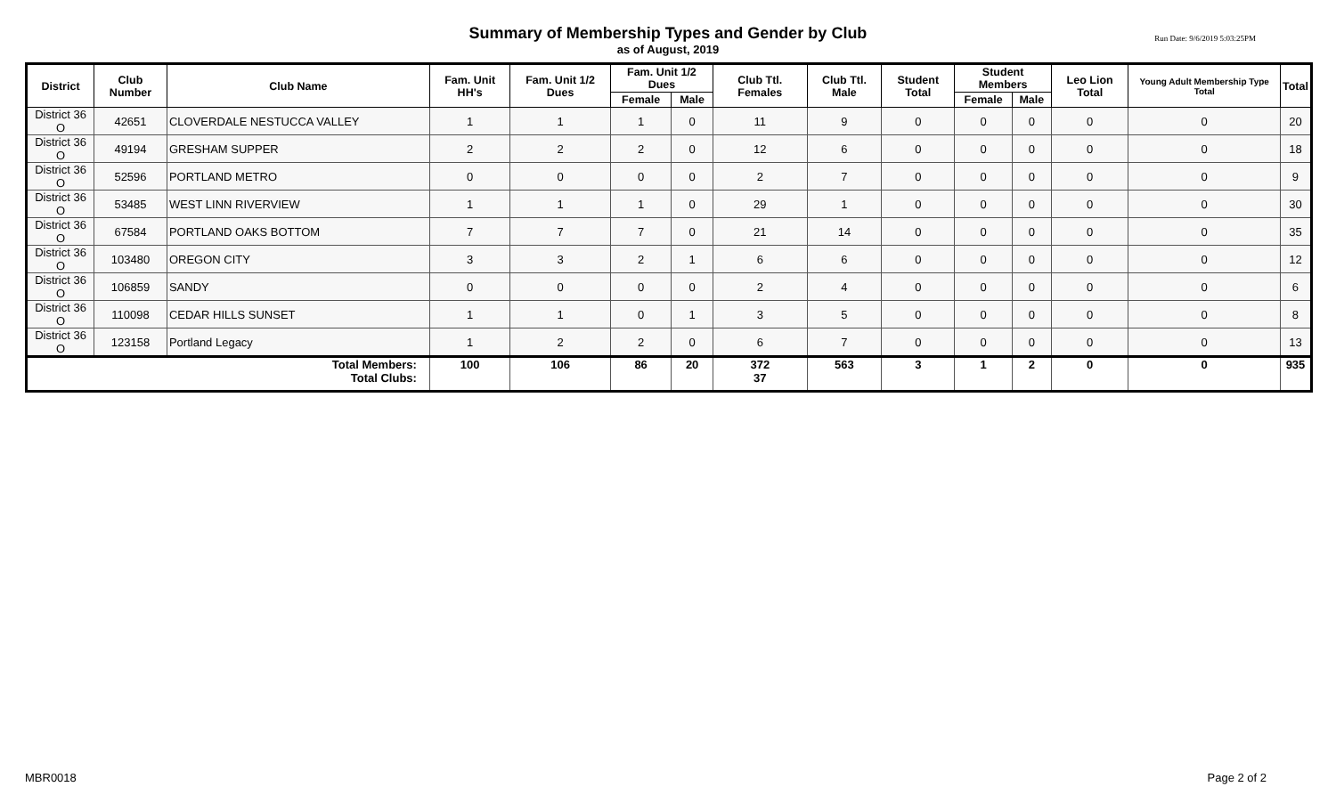Summary of Membership Types and Gender by Club
as of August, 2019
Run Date: 9/6/2019 5:03:25PM
| District | Club Number | Club Name | Fam. Unit HH's | Fam. Unit 1/2 Dues | Fam. Unit 1/2 Dues | | Club Ttl. Females | Club Ttl. Male | Student Total | Student Members | | Leo Lion Total | Young Adult Membership Type Total | Total |
| --- | --- | --- | --- | --- | --- | --- | --- | --- | --- | --- | --- | --- | --- | --- |
| | | | | | Female | Male | | | | Female | Male | | | |
| District 36 O | 42651 | CLOVERDALE NESTUCCA VALLEY | 1 | 1 | 1 | 0 | 11 | 9 | 0 | 0 | 0 | 0 | 0 | 20 |
| District 36 O | 49194 | GRESHAM SUPPER | 2 | 2 | 2 | 0 | 12 | 6 | 0 | 0 | 0 | 0 | 0 | 18 |
| District 36 O | 52596 | PORTLAND METRO | 0 | 0 | 0 | 0 | 2 | 7 | 0 | 0 | 0 | 0 | 0 | 9 |
| District 36 O | 53485 | WEST LINN RIVERVIEW | 1 | 1 | 1 | 0 | 29 | 1 | 0 | 0 | 0 | 0 | 0 | 30 |
| District 36 O | 67584 | PORTLAND OAKS BOTTOM | 7 | 7 | 7 | 0 | 21 | 14 | 0 | 0 | 0 | 0 | 0 | 35 |
| District 36 O | 103480 | OREGON CITY | 3 | 3 | 2 | 1 | 6 | 6 | 0 | 0 | 0 | 0 | 0 | 12 |
| District 36 O | 106859 | SANDY | 0 | 0 | 0 | 0 | 2 | 4 | 0 | 0 | 0 | 0 | 0 | 6 |
| District 36 O | 110098 | CEDAR HILLS SUNSET | 1 | 1 | 0 | 1 | 3 | 5 | 0 | 0 | 0 | 0 | 0 | 8 |
| District 36 O | 123158 | Portland Legacy | 1 | 2 | 2 | 0 | 6 | 7 | 0 | 0 | 0 | 0 | 0 | 13 |
| Total Members: Total Clubs: | | | 100 | 106 | 86 | 20 | 372 37 | 563 | 3 | 1 | 2 | 0 | 0 | 935 |
MBR0018 Page 2 of 2